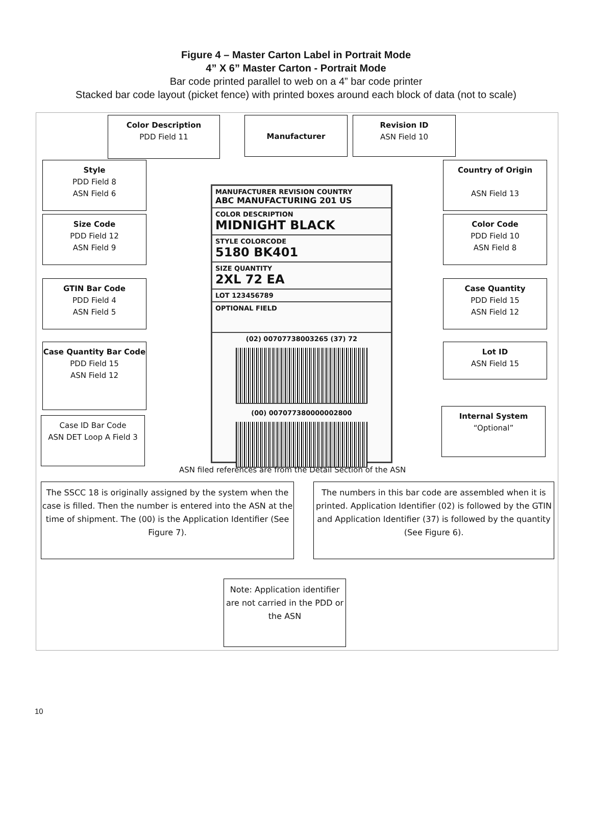Figure 4 – Master Carton Label in Portrait Mode
4” X 6” Master Carton - Portrait Mode
Bar code printed parallel to web on a 4” bar code printer
Stacked bar code layout (picket fence) with printed boxes around each block of data (not to scale)
Color Description
PDD Field 11
Manufacturer
Revision ID
ASN Field 10
Style
PDD Field 8
ASN Field 6
Country of Origin
ASN Field 13
Size Code
PDD Field 12
ASN Field 9
Color Code
PDD Field 10
ASN Field 8
GTIN Bar Code
PDD Field 4
ASN Field 5
Case Quantity
PDD Field 15
ASN Field 12
Case Quantity Bar Code
PDD Field 15
ASN Field 12
Lot ID
ASN Field 15
Internal System
“Optional”
Case ID Bar Code
ASN DET Loop A Field 3
MANUFACTURER REVISION COUNTRY
ABC MANUFACTURING 201 US
COLOR DESCRIPTION
MIDNIGHT BLACK
STYLE COLORCODE
5180 BK401
SIZE QUANTITY
2XL 72 EA
LOT 123456789
OPTIONAL FIELD
(02) 00707738003265 (37) 72
(00) 007077380000002800
ASN filed references are from the Detail Section of the ASN
The SSCC 18 is originally assigned by the system when the case is filled. Then the number is entered into the ASN at the time of shipment. The (00) is the Application Identifier (See Figure 7).
The numbers in this bar code are assembled when it is printed. Application Identifier (02) is followed by the GTIN and Application Identifier (37) is followed by the quantity (See Figure 6).
Note: Application identifier are not carried in the PDD or the ASN
10